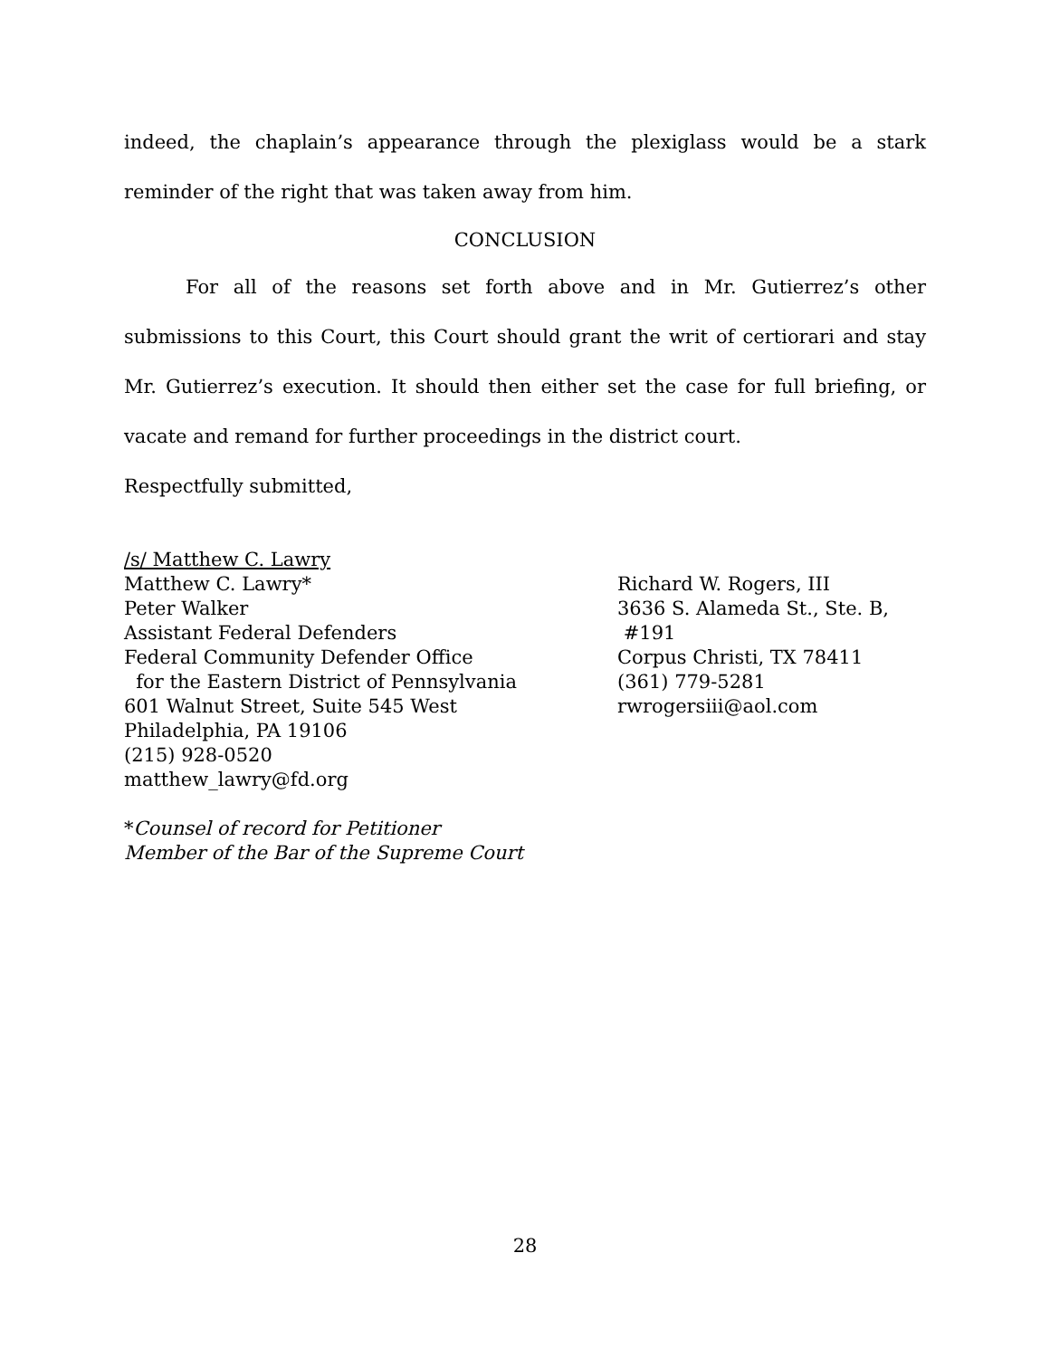indeed, the chaplain’s appearance through the plexiglass would be a stark reminder of the right that was taken away from him.
CONCLUSION
For all of the reasons set forth above and in Mr. Gutierrez’s other submissions to this Court, this Court should grant the writ of certiorari and stay Mr. Gutierrez’s execution. It should then either set the case for full briefing, or vacate and remand for further proceedings in the district court.
Respectfully submitted,
/s/ Matthew C. Lawry
Matthew C. Lawry*
Peter Walker
Assistant Federal Defenders
Federal Community Defender Office
for the Eastern District of Pennsylvania
601 Walnut Street, Suite 545 West
Philadelphia, PA 19106
(215) 928-0520
matthew_lawry@fd.org
*Counsel of record for Petitioner
Member of the Bar of the Supreme Court
Richard W. Rogers, III
3636 S. Alameda St., Ste. B,
#191
Corpus Christi, TX 78411
(361) 779-5281
rwrogersiii@aol.com
28